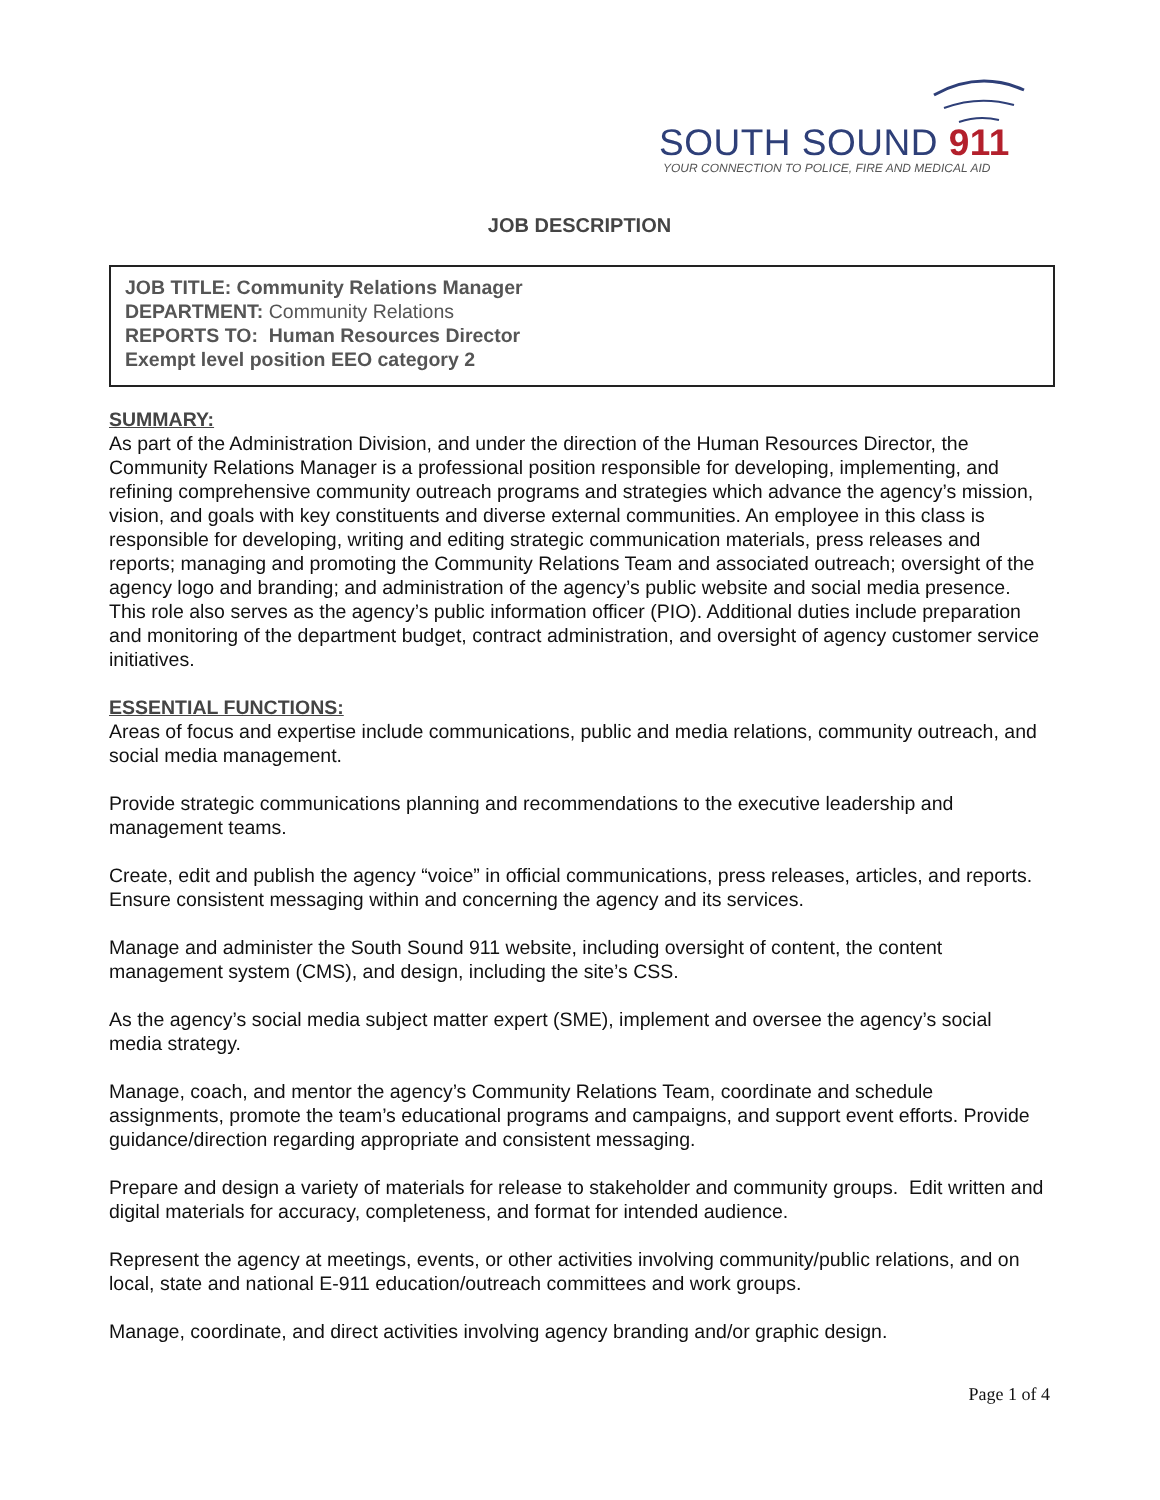SOUTH SOUND 911
YOUR CONNECTION TO POLICE, FIRE AND MEDICAL AID
JOB DESCRIPTION
JOB TITLE: Community Relations Manager
DEPARTMENT: Community Relations
REPORTS TO: Human Resources Director
Exempt level position EEO category 2
SUMMARY:
As part of the Administration Division, and under the direction of the Human Resources Director, the Community Relations Manager is a professional position responsible for developing, implementing, and refining comprehensive community outreach programs and strategies which advance the agency’s mission, vision, and goals with key constituents and diverse external communities. An employee in this class is responsible for developing, writing and editing strategic communication materials, press releases and reports; managing and promoting the Community Relations Team and associated outreach; oversight of the agency logo and branding; and administration of the agency’s public website and social media presence. This role also serves as the agency’s public information officer (PIO). Additional duties include preparation and monitoring of the department budget, contract administration, and oversight of agency customer service initiatives.
ESSENTIAL FUNCTIONS:
Areas of focus and expertise include communications, public and media relations, community outreach, and social media management.
Provide strategic communications planning and recommendations to the executive leadership and management teams.
Create, edit and publish the agency “voice” in official communications, press releases, articles, and reports. Ensure consistent messaging within and concerning the agency and its services.
Manage and administer the South Sound 911 website, including oversight of content, the content management system (CMS), and design, including the site’s CSS.
As the agency’s social media subject matter expert (SME), implement and oversee the agency’s social media strategy.
Manage, coach, and mentor the agency’s Community Relations Team, coordinate and schedule assignments, promote the team’s educational programs and campaigns, and support event efforts. Provide guidance/direction regarding appropriate and consistent messaging.
Prepare and design a variety of materials for release to stakeholder and community groups. Edit written and digital materials for accuracy, completeness, and format for intended audience.
Represent the agency at meetings, events, or other activities involving community/public relations, and on local, state and national E-911 education/outreach committees and work groups.
Manage, coordinate, and direct activities involving agency branding and/or graphic design.
Page 1 of 4